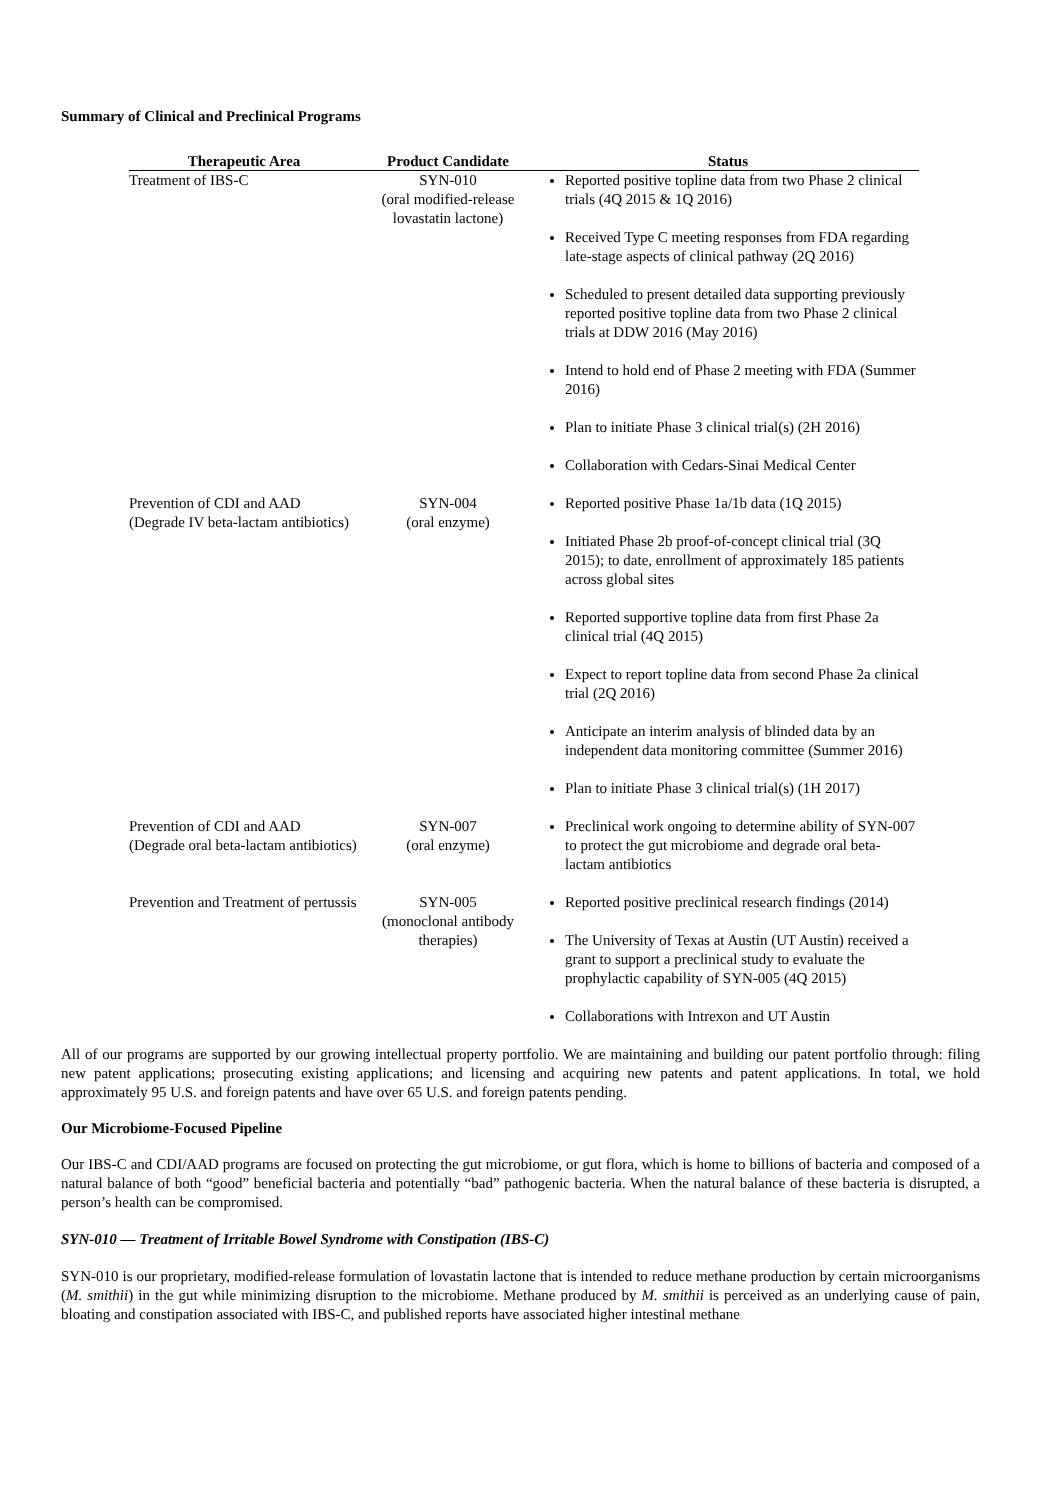Summary of Clinical and Preclinical Programs
| Therapeutic Area | Product Candidate | Status |
| --- | --- | --- |
| Treatment of IBS-C | SYN-010 (oral modified-release lovastatin lactone) | Reported positive topline data from two Phase 2 clinical trials (4Q 2015 & 1Q 2016) Received Type C meeting responses from FDA regarding late-stage aspects of clinical pathway (2Q 2016) Scheduled to present detailed data supporting previously reported positive topline data from two Phase 2 clinical trials at DDW 2016 (May 2016) Intend to hold end of Phase 2 meeting with FDA (Summer 2016) Plan to initiate Phase 3 clinical trial(s) (2H 2016) Collaboration with Cedars-Sinai Medical Center |
| Prevention of CDI and AAD (Degrade IV beta-lactam antibiotics) | SYN-004 (oral enzyme) | Reported positive Phase 1a/1b data (1Q 2015) Initiated Phase 2b proof-of-concept clinical trial (3Q 2015); to date, enrollment of approximately 185 patients across global sites Reported supportive topline data from first Phase 2a clinical trial (4Q 2015) Expect to report topline data from second Phase 2a clinical trial (2Q 2016) Anticipate an interim analysis of blinded data by an independent data monitoring committee (Summer 2016) Plan to initiate Phase 3 clinical trial(s) (1H 2017) |
| Prevention of CDI and AAD (Degrade oral beta-lactam antibiotics) | SYN-007 (oral enzyme) | Preclinical work ongoing to determine ability of SYN-007 to protect the gut microbiome and degrade oral beta-lactam antibiotics |
| Prevention and Treatment of pertussis | SYN-005 (monoclonal antibody therapies) | Reported positive preclinical research findings (2014) The University of Texas at Austin (UT Austin) received a grant to support a preclinical study to evaluate the prophylactic capability of SYN-005 (4Q 2015) Collaborations with Intrexon and UT Austin |
All of our programs are supported by our growing intellectual property portfolio. We are maintaining and building our patent portfolio through: filing new patent applications; prosecuting existing applications; and licensing and acquiring new patents and patent applications. In total, we hold approximately 95 U.S. and foreign patents and have over 65 U.S. and foreign patents pending.
Our Microbiome-Focused Pipeline
Our IBS-C and CDI/AAD programs are focused on protecting the gut microbiome, or gut flora, which is home to billions of bacteria and composed of a natural balance of both “good” beneficial bacteria and potentially “bad” pathogenic bacteria. When the natural balance of these bacteria is disrupted, a person’s health can be compromised.
SYN-010 — Treatment of Irritable Bowel Syndrome with Constipation (IBS-C)
SYN-010 is our proprietary, modified-release formulation of lovastatin lactone that is intended to reduce methane production by certain microorganisms (M. smithii) in the gut while minimizing disruption to the microbiome. Methane produced by M. smithii is perceived as an underlying cause of pain, bloating and constipation associated with IBS-C, and published reports have associated higher intestinal methane